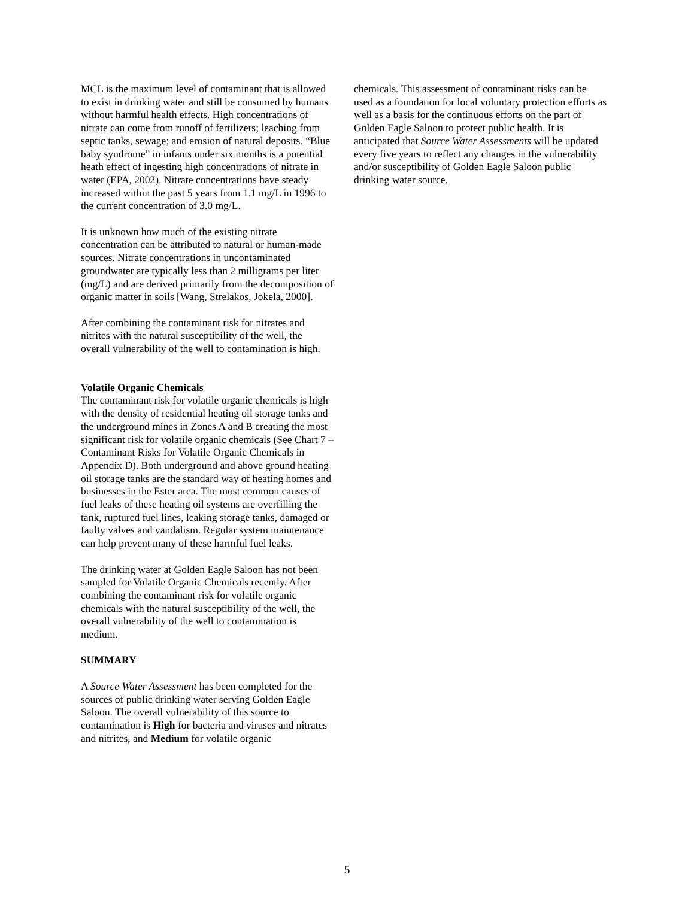MCL is the maximum level of contaminant that is allowed to exist in drinking water and still be consumed by humans without harmful health effects. High concentrations of nitrate can come from runoff of fertilizers; leaching from septic tanks, sewage; and erosion of natural deposits. “Blue baby syndrome” in infants under six months is a potential heath effect of ingesting high concentrations of nitrate in water (EPA, 2002). Nitrate concentrations have steady increased within the past 5 years from 1.1 mg/L in 1996 to the current concentration of 3.0 mg/L.
It is unknown how much of the existing nitrate concentration can be attributed to natural or human-made sources. Nitrate concentrations in uncontaminated groundwater are typically less than 2 milligrams per liter (mg/L) and are derived primarily from the decomposition of organic matter in soils [Wang, Strelakos, Jokela, 2000].
After combining the contaminant risk for nitrates and nitrites with the natural susceptibility of the well, the overall vulnerability of the well to contamination is high.
Volatile Organic Chemicals
The contaminant risk for volatile organic chemicals is high with the density of residential heating oil storage tanks and the underground mines in Zones A and B creating the most significant risk for volatile organic chemicals (See Chart 7 – Contaminant Risks for Volatile Organic Chemicals in Appendix D). Both underground and above ground heating oil storage tanks are the standard way of heating homes and businesses in the Ester area. The most common causes of fuel leaks of these heating oil systems are overfilling the tank, ruptured fuel lines, leaking storage tanks, damaged or faulty valves and vandalism. Regular system maintenance can help prevent many of these harmful fuel leaks.
The drinking water at Golden Eagle Saloon has not been sampled for Volatile Organic Chemicals recently. After combining the contaminant risk for volatile organic chemicals with the natural susceptibility of the well, the overall vulnerability of the well to contamination is medium.
SUMMARY
A Source Water Assessment has been completed for the sources of public drinking water serving Golden Eagle Saloon. The overall vulnerability of this source to contamination is High for bacteria and viruses and nitrates and nitrites, and Medium for volatile organic
chemicals. This assessment of contaminant risks can be used as a foundation for local voluntary protection efforts as well as a basis for the continuous efforts on the part of Golden Eagle Saloon to protect public health. It is anticipated that Source Water Assessments will be updated every five years to reflect any changes in the vulnerability and/or susceptibility of Golden Eagle Saloon public drinking water source.
5